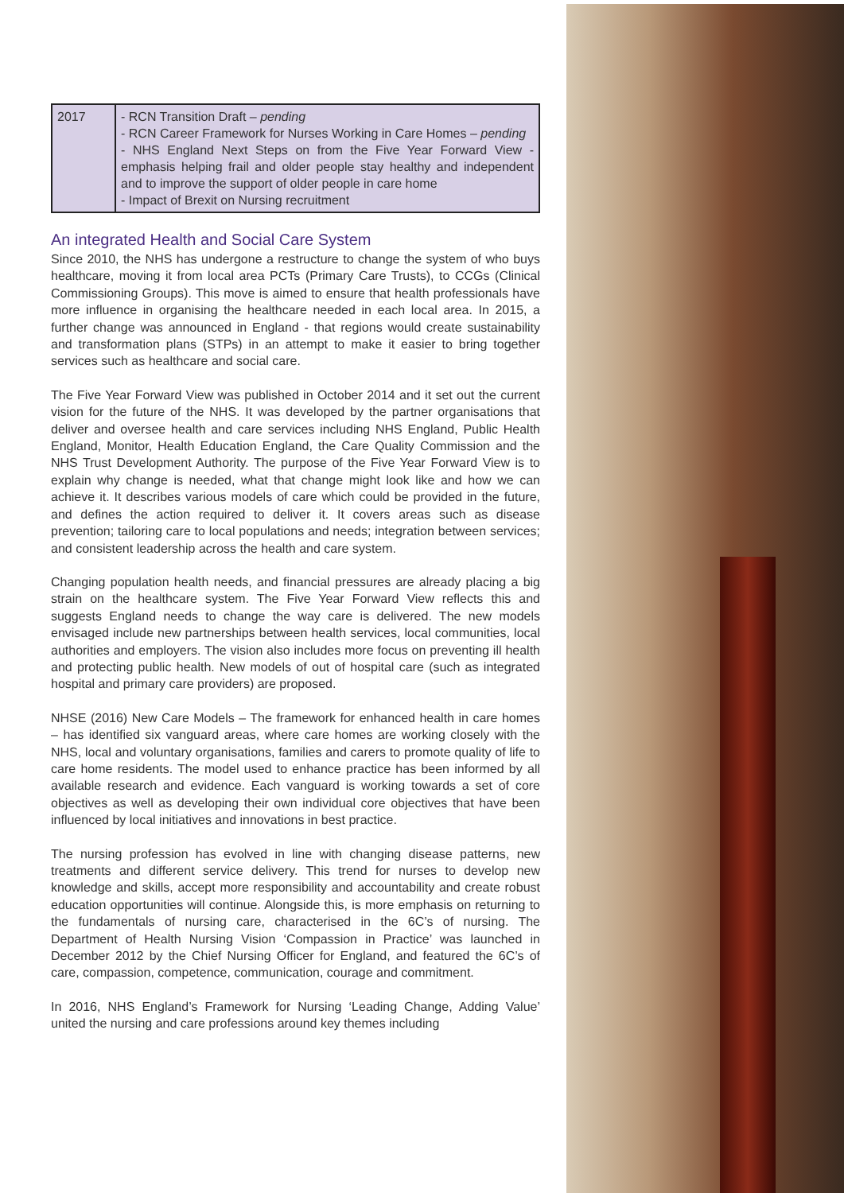| 2017 | - RCN Transition Draft – pending - RCN Career Framework for Nurses Working in Care Homes – pending - NHS England Next Steps on from the Five Year Forward View - emphasis helping frail and older people stay healthy and independent and to improve the support of older people in care home - Impact of Brexit on Nursing recruitment |
An integrated Health and Social Care System
Since 2010, the NHS has undergone a restructure to change the system of who buys healthcare, moving it from local area PCTs (Primary Care Trusts), to CCGs (Clinical Commissioning Groups). This move is aimed to ensure that health professionals have more influence in organising the healthcare needed in each local area. In 2015, a further change was announced in England - that regions would create sustainability and transformation plans (STPs) in an attempt to make it easier to bring together services such as healthcare and social care.
The Five Year Forward View was published in October 2014 and it set out the current vision for the future of the NHS. It was developed by the partner organisations that deliver and oversee health and care services including NHS England, Public Health England, Monitor, Health Education England, the Care Quality Commission and the NHS Trust Development Authority. The purpose of the Five Year Forward View is to explain why change is needed, what that change might look like and how we can achieve it. It describes various models of care which could be provided in the future, and defines the action required to deliver it. It covers areas such as disease prevention; tailoring care to local populations and needs; integration between services; and consistent leadership across the health and care system.
Changing population health needs, and financial pressures are already placing a big strain on the healthcare system. The Five Year Forward View reflects this and suggests England needs to change the way care is delivered. The new models envisaged include new partnerships between health services, local communities, local authorities and employers. The vision also includes more focus on preventing ill health and protecting public health. New models of out of hospital care (such as integrated hospital and primary care providers) are proposed.
NHSE (2016) New Care Models – The framework for enhanced health in care homes – has identified six vanguard areas, where care homes are working closely with the NHS, local and voluntary organisations, families and carers to promote quality of life to care home residents. The model used to enhance practice has been informed by all available research and evidence. Each vanguard is working towards a set of core objectives as well as developing their own individual core objectives that have been influenced by local initiatives and innovations in best practice.
The nursing profession has evolved in line with changing disease patterns, new treatments and different service delivery. This trend for nurses to develop new knowledge and skills, accept more responsibility and accountability and create robust education opportunities will continue. Alongside this, is more emphasis on returning to the fundamentals of nursing care, characterised in the 6C’s of nursing. The Department of Health Nursing Vision ‘Compassion in Practice’ was launched in December 2012 by the Chief Nursing Officer for England, and featured the 6C’s of care, compassion, competence, communication, courage and commitment.
In 2016, NHS England’s Framework for Nursing ‘Leading Change, Adding Value’ united the nursing and care professions around key themes including